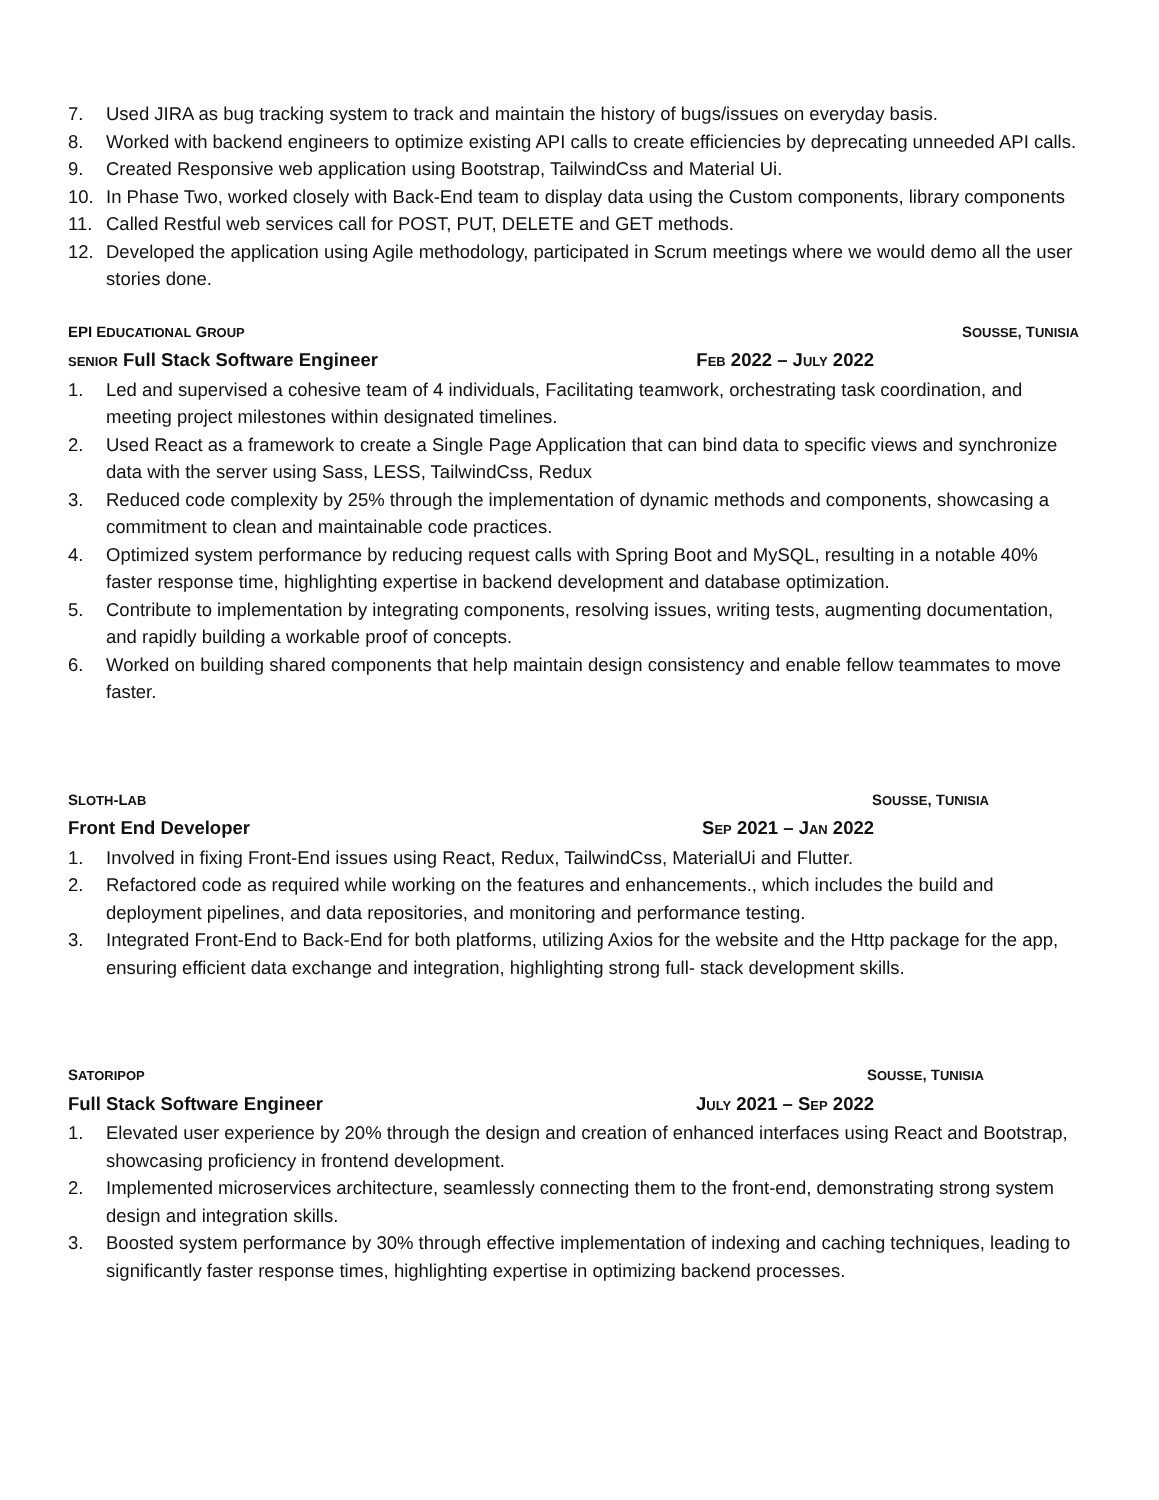7. Used JIRA as bug tracking system to track and maintain the history of bugs/issues on everyday basis.
8. Worked with backend engineers to optimize existing API calls to create efficiencies by deprecating unneeded API calls.
9. Created Responsive web application using Bootstrap, TailwindCss and Material Ui.
10. In Phase Two, worked closely with Back-End team to display data using the Custom components, library components
11. Called Restful web services call for POST, PUT, DELETE and GET methods.
12. Developed the application using Agile methodology, participated in Scrum meetings where we would demo all the user stories done.
EPI EDUCATIONAL GROUP SOUSSE, TUNISIA
SENIOR Full Stack Software Engineer FEB 2022 – JULY 2022
1. Led and supervised a cohesive team of 4 individuals, Facilitating teamwork, orchestrating task coordination, and meeting project milestones within designated timelines.
2. Used React as a framework to create a Single Page Application that can bind data to specific views and synchronize data with the server using Sass, LESS, TailwindCss, Redux
3. Reduced code complexity by 25% through the implementation of dynamic methods and components, showcasing a commitment to clean and maintainable code practices.
4. Optimized system performance by reducing request calls with Spring Boot and MySQL, resulting in a notable 40% faster response time, highlighting expertise in backend development and database optimization.
5. Contribute to implementation by integrating components, resolving issues, writing tests, augmenting documentation, and rapidly building a workable proof of concepts.
6. Worked on building shared components that help maintain design consistency and enable fellow teammates to move faster.
SLOTH-LAB SOUSSE, TUNISIA
Front End Developer SEP 2021 – JAN 2022
1. Involved in fixing Front-End issues using React, Redux, TailwindCss, MaterialUi and Flutter.
2. Refactored code as required while working on the features and enhancements., which includes the build and deployment pipelines, and data repositories, and monitoring and performance testing.
3. Integrated Front-End to Back-End for both platforms, utilizing Axios for the website and the Http package for the app, ensuring efficient data exchange and integration, highlighting strong full- stack development skills.
SATORIPOP SOUSSE, TUNISIA
Full Stack Software Engineer JULY 2021 – SEP 2022
1. Elevated user experience by 20% through the design and creation of enhanced interfaces using React and Bootstrap, showcasing proficiency in frontend development.
2. Implemented microservices architecture, seamlessly connecting them to the front-end, demonstrating strong system design and integration skills.
3. Boosted system performance by 30% through effective implementation of indexing and caching techniques, leading to significantly faster response times, highlighting expertise in optimizing backend processes.